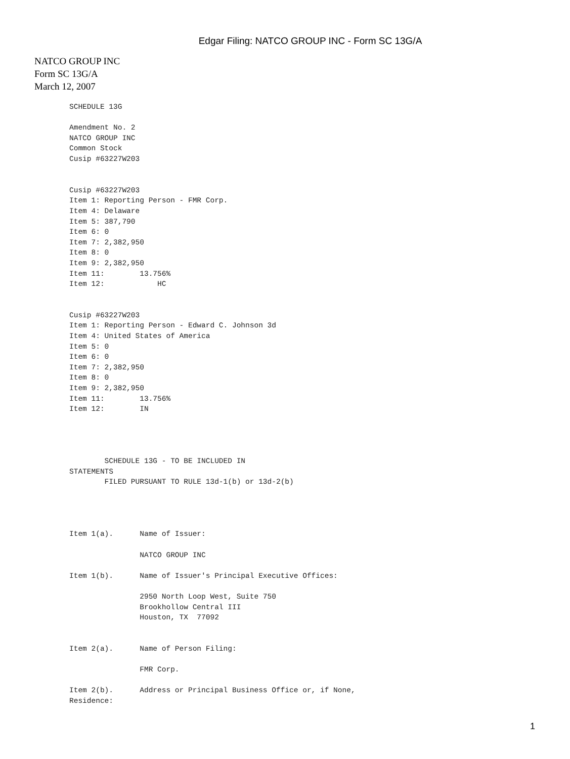Edgar Filing: NATCO GROUP INC - Form SC 13G/A
NATCO GROUP INC
Form SC 13G/A
March 12, 2007
SCHEDULE 13G

Amendment No. 2
NATCO GROUP INC
Common Stock
Cusip #63227W203


Cusip #63227W203
Item 1: Reporting Person - FMR Corp.
Item 4: Delaware
Item 5: 387,790
Item 6: 0
Item 7: 2,382,950
Item 8: 0
Item 9: 2,382,950
Item 11:        13.756%
Item 12:            HC


Cusip #63227W203
Item 1: Reporting Person - Edward C. Johnson 3d
Item 4: United States of America
Item 5: 0
Item 6: 0
Item 7: 2,382,950
Item 8: 0
Item 9: 2,382,950
Item 11:        13.756%
Item 12:        IN




        SCHEDULE 13G - TO BE INCLUDED IN
STATEMENTS
        FILED PURSUANT TO RULE 13d-1(b) or 13d-2(b)




Item 1(a).      Name of Issuer:

                NATCO GROUP INC

Item 1(b).      Name of Issuer's Principal Executive Offices:

                2950 North Loop West, Suite 750
                Brookhollow Central III
                Houston, TX  77092


Item 2(a).      Name of Person Filing:

                FMR Corp.

Item 2(b).      Address or Principal Business Office or, if None,
Residence:
1